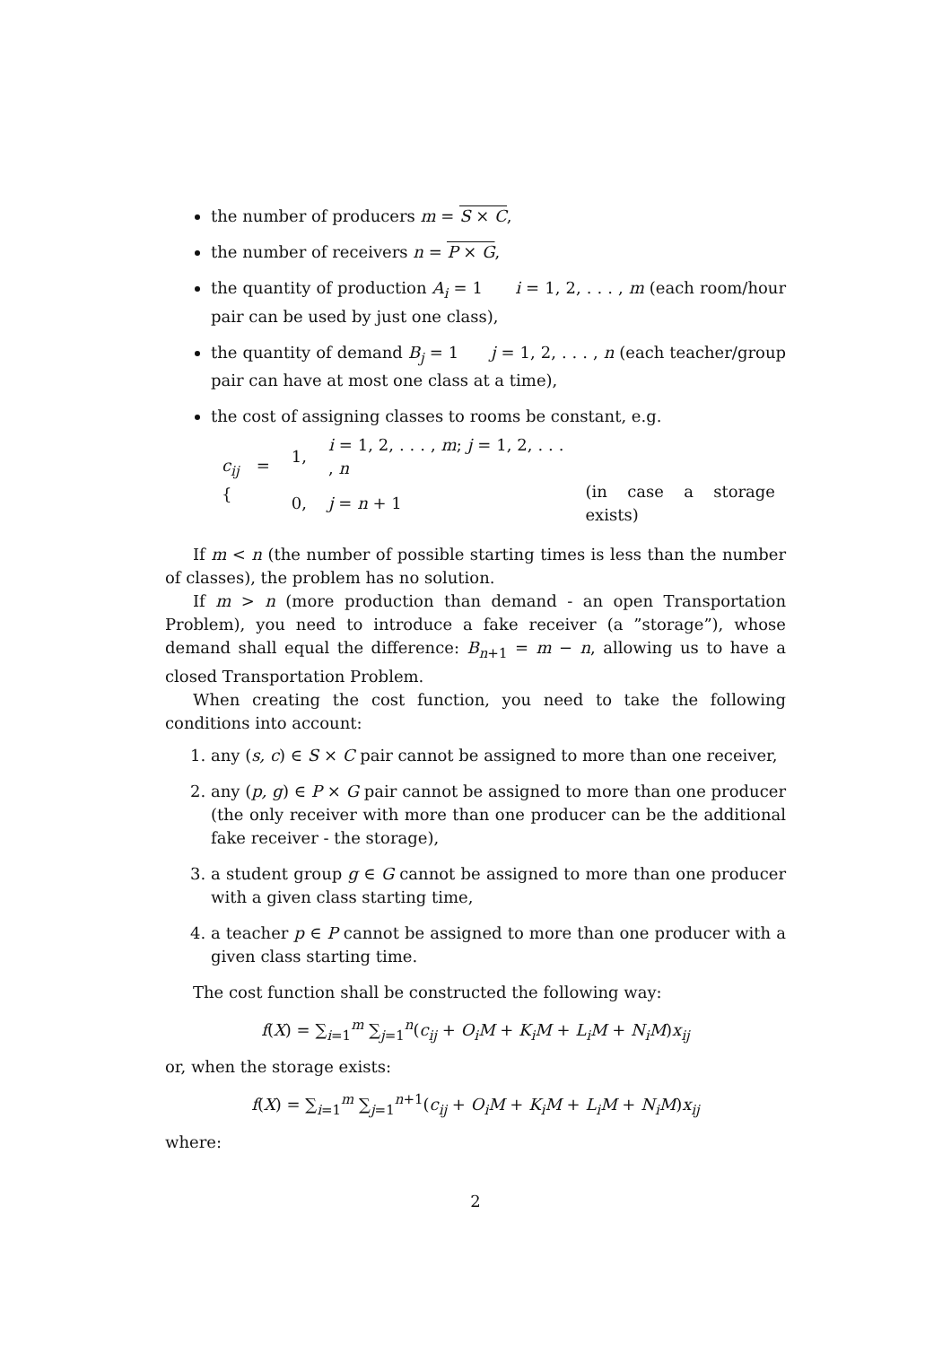the number of producers m = S × C,
the number of receivers n = P × G,
the quantity of production A<sub>i</sub> = 1 i = 1, 2, . . . , m (each room/hour pair can be used by just one class),
the quantity of demand B<sub>j</sub> = 1 j = 1, 2, . . . , n (each teacher/group pair can have at most one class at a time),
the cost of assigning classes to rooms be constant, e.g.
| c<sub>ij</sub> = { | 1, | i = 1, 2, . . . , m ; j = 1, 2, . . . , n | |
| | 0, | j = n + 1 | (in case a storage exists) |
If m < n (the number of possible starting times is less than the number of classes), the problem has no solution.
If m > n (more production than demand - an open Transportation Problem), you need to introduce a fake receiver (a ”storage”), whose demand shall equal the difference: B<sub>n+1</sub> = m − n, allowing us to have a closed Transportation Problem.
When creating the cost function, you need to take the following conditions into account:
1. any (s, c) ∈ S × C pair cannot be assigned to more than one receiver,
2. any (p, g) ∈ P × G pair cannot be assigned to more than one producer (the only receiver with more than one producer can be the additional fake receiver - the storage),
3. a student group g ∈ G cannot be assigned to more than one producer with a given class starting time,
4. a teacher p ∈ P cannot be assigned to more than one producer with a given class starting time.
The cost function shall be constructed the following way:
f(X) = ∑<sub>i=1</sub><sup>m</sup> ∑<sub>j=1</sub><sup>n</sup>(c<sub>ij</sub> + O<sub>i</sub>M + K<sub>i</sub>M + L<sub>i</sub>M + N<sub>i</sub>M)x<sub>ij</sub>
or, when the storage exists:
f(X) = ∑<sub>i=1</sub><sup>m</sup> ∑<sub>j=1</sub><sup>n+1</sup>(c<sub>ij</sub> + O<sub>i</sub>M + K<sub>i</sub>M + L<sub>i</sub>M + N<sub>i</sub>M)x<sub>ij</sub>
where:
2